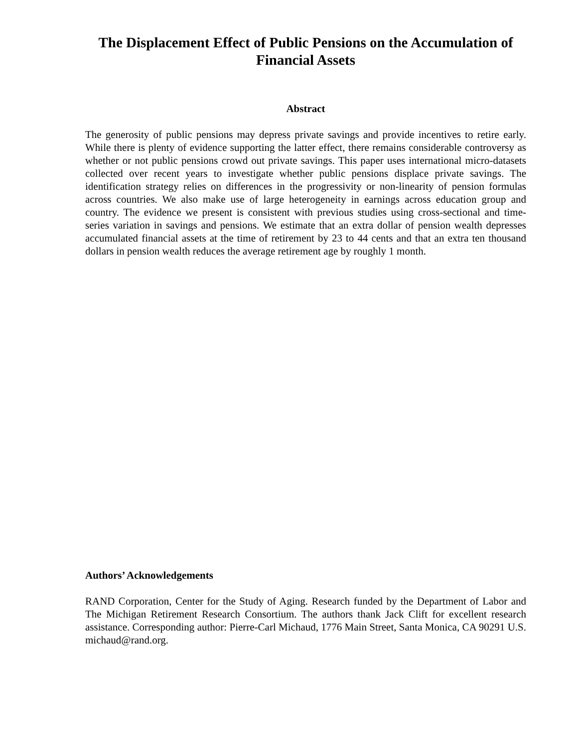The Displacement Effect of Public Pensions on the Accumulation of Financial Assets
Abstract
The generosity of public pensions may depress private savings and provide incentives to retire early. While there is plenty of evidence supporting the latter effect, there remains considerable controversy as whether or not public pensions crowd out private savings. This paper uses international micro-datasets collected over recent years to investigate whether public pensions displace private savings. The identification strategy relies on differences in the progressivity or non-linearity of pension formulas across countries. We also make use of large heterogeneity in earnings across education group and country. The evidence we present is consistent with previous studies using cross-sectional and time-series variation in savings and pensions. We estimate that an extra dollar of pension wealth depresses accumulated financial assets at the time of retirement by 23 to 44 cents and that an extra ten thousand dollars in pension wealth reduces the average retirement age by roughly 1 month.
Authors’ Acknowledgements
RAND Corporation, Center for the Study of Aging. Research funded by the Department of Labor and The Michigan Retirement Research Consortium. The authors thank Jack Clift for excellent research assistance. Corresponding author: Pierre-Carl Michaud, 1776 Main Street, Santa Monica, CA 90291 U.S. michaud@rand.org.